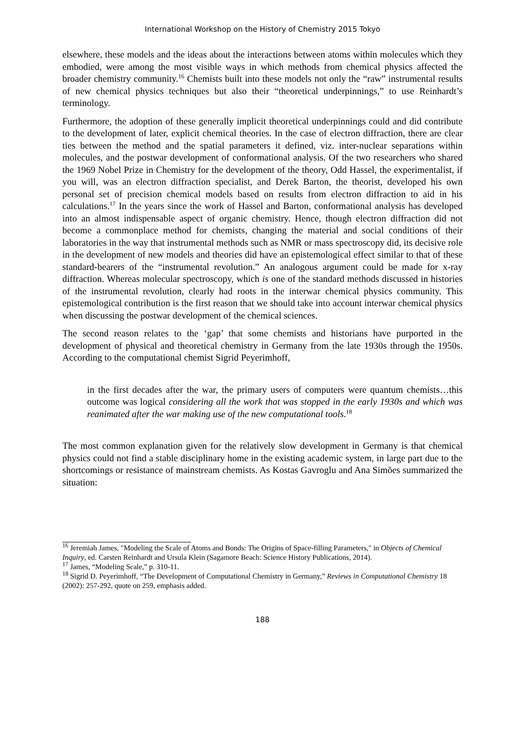International Workshop on the History of Chemistry 2015 Tokyo
elsewhere, these models and the ideas about the interactions between atoms within molecules which they embodied, were among the most visible ways in which methods from chemical physics affected the broader chemistry community.<sup>16</sup> Chemists built into these models not only the “raw” instrumental results of new chemical physics techniques but also their “theoretical underpinnings,” to use Reinhardt’s terminology.
Furthermore, the adoption of these generally implicit theoretical underpinnings could and did contribute to the development of later, explicit chemical theories. In the case of electron diffraction, there are clear ties between the method and the spatial parameters it defined, viz. inter-nuclear separations within molecules, and the postwar development of conformational analysis. Of the two researchers who shared the 1969 Nobel Prize in Chemistry for the development of the theory, Odd Hassel, the experimentalist, if you will, was an electron diffraction specialist, and Derek Barton, the theorist, developed his own personal set of precision chemical models based on results from electron diffraction to aid in his calculations.<sup>17</sup> In the years since the work of Hassel and Barton, conformational analysis has developed into an almost indispensable aspect of organic chemistry. Hence, though electron diffraction did not become a commonplace method for chemists, changing the material and social conditions of their laboratories in the way that instrumental methods such as NMR or mass spectroscopy did, its decisive role in the development of new models and theories did have an epistemological effect similar to that of these standard-bearers of the “instrumental revolution.” An analogous argument could be made for x-ray diffraction. Whereas molecular spectroscopy, which is one of the standard methods discussed in histories of the instrumental revolution, clearly had roots in the interwar chemical physics community. This epistemological contribution is the first reason that we should take into account interwar chemical physics when discussing the postwar development of the chemical sciences.
The second reason relates to the ‘gap’ that some chemists and historians have purported in the development of physical and theoretical chemistry in Germany from the late 1930s through the 1950s. According to the computational chemist Sigrid Peyerimhoff,
in the first decades after the war, the primary users of computers were quantum chemists…this outcome was logical considering all the work that was stopped in the early 1930s and which was reanimated after the war making use of the new computational tools.<sup>18</sup>
The most common explanation given for the relatively slow development in Germany is that chemical physics could not find a stable disciplinary home in the existing academic system, in large part due to the shortcomings or resistance of mainstream chemists. As Kostas Gavroglu and Ana Simões summarized the situation:
<sup>16</sup> Jeremiah James, "Modeling the Scale of Atoms and Bonds: The Origins of Space-filling Parameters," in Objects of Chemical Inquiry, ed. Carsten Reinhardt and Ursula Klein (Sagamore Beach: Science History Publications, 2014).
<sup>17</sup> James, “Modeling Scale,” p. 310-11.
<sup>18</sup> Sigrid D. Peyerimhoff, “The Development of Computational Chemistry in Germany,” Reviews in Computational Chemistry 18 (2002): 257-292, quote on 259, emphasis added.
188